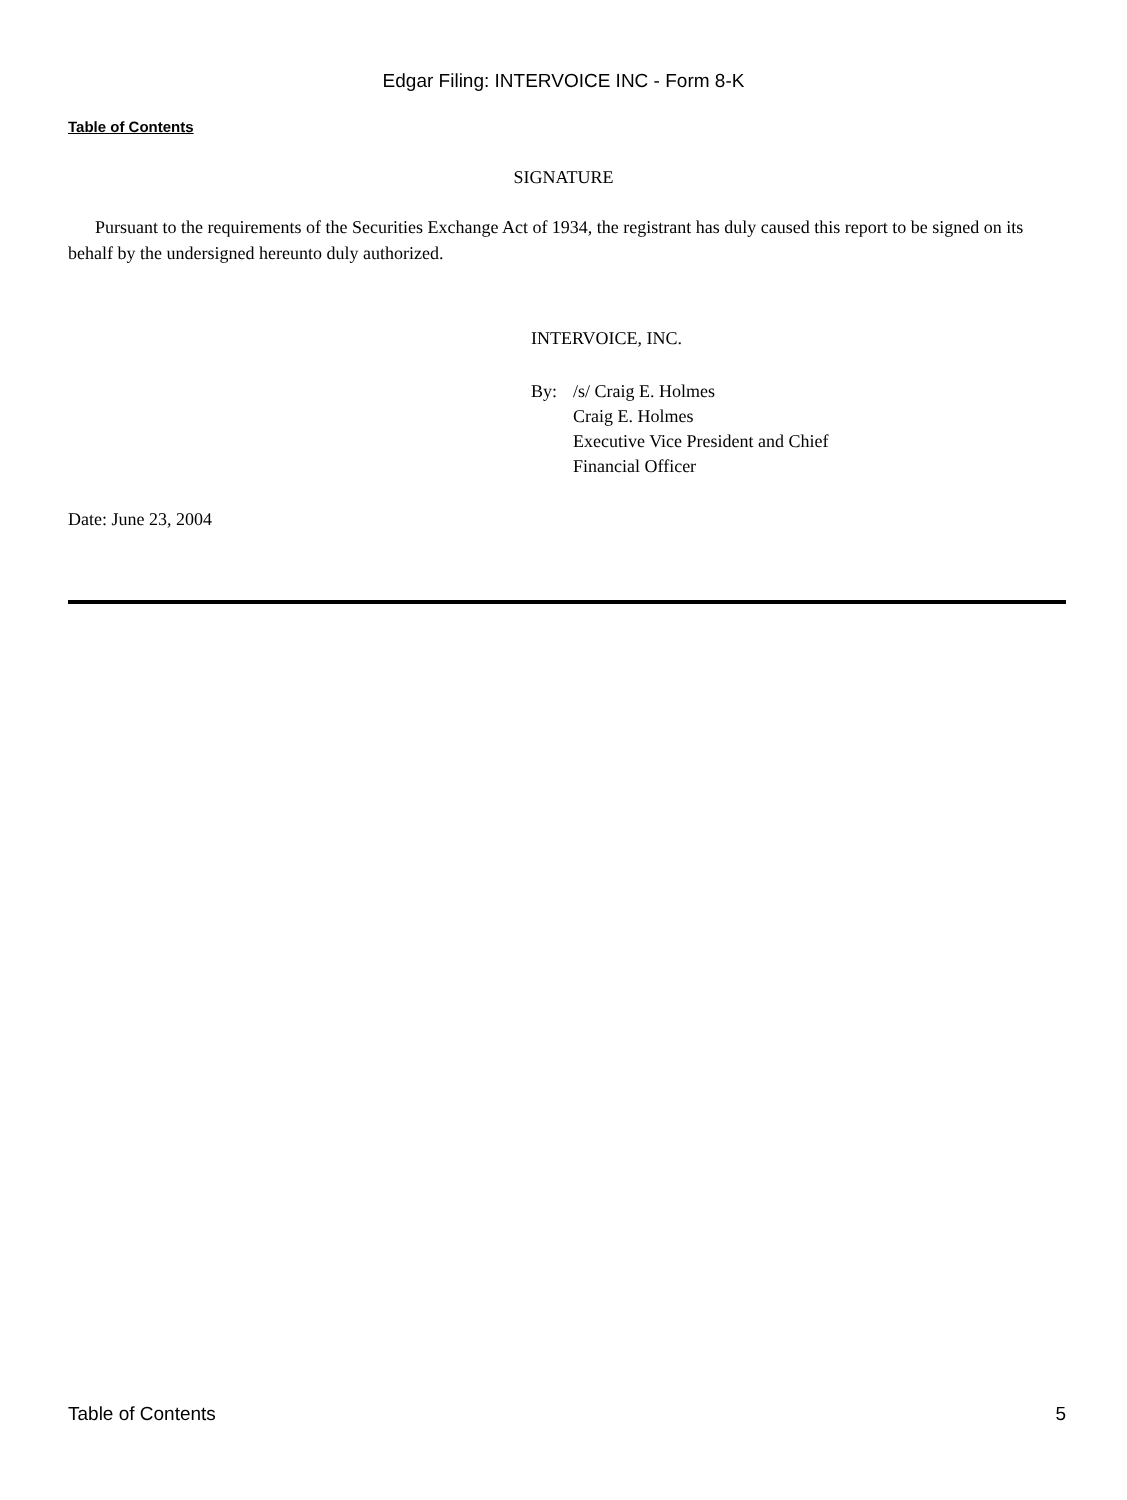Edgar Filing: INTERVOICE INC - Form 8-K
Table of Contents
SIGNATURE
Pursuant to the requirements of the Securities Exchange Act of 1934, the registrant has duly caused this report to be signed on its behalf by the undersigned hereunto duly authorized.
INTERVOICE, INC.
By: /s/ Craig E. Holmes
Craig E. Holmes
Executive Vice President and Chief
Financial Officer
Date: June 23, 2004
Table of Contents 5